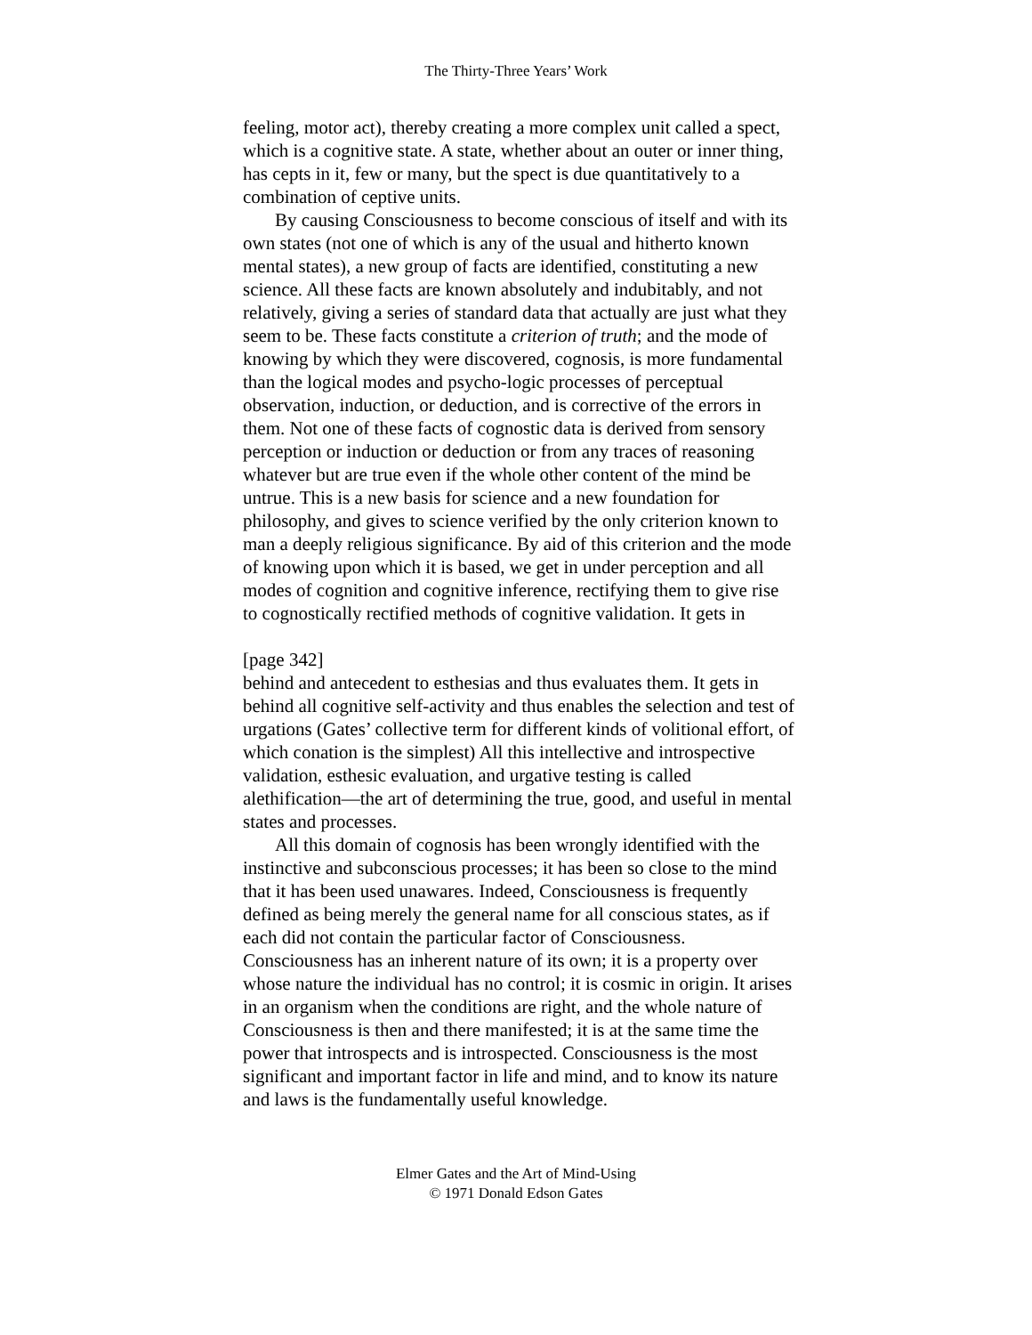The Thirty-Three Years’ Work
feeling, motor act), thereby creating a more complex unit called a spect, which is a cognitive state. A state, whether about an outer or inner thing, has cepts in it, few or many, but the spect is due quantitatively to a combination of ceptive units.
By causing Consciousness to become conscious of itself and with its own states (not one of which is any of the usual and hitherto known mental states), a new group of facts are identified, constituting a new science. All these facts are known absolutely and indubitably, and not relatively, giving a series of standard data that actually are just what they seem to be. These facts constitute a criterion of truth; and the mode of knowing by which they were discovered, cognosis, is more fundamental than the logical modes and psycho-logic processes of perceptual observation, induction, or deduction, and is corrective of the errors in them. Not one of these facts of cognostic data is derived from sensory perception or induction or deduction or from any traces of reasoning whatever but are true even if the whole other content of the mind be untrue. This is a new basis for science and a new foundation for philosophy, and gives to science verified by the only criterion known to man a deeply religious significance. By aid of this criterion and the mode of knowing upon which it is based, we get in under perception and all modes of cognition and cognitive inference, rectifying them to give rise to cognostically rectified methods of cognitive validation. It gets in
[page 342]
behind and antecedent to esthesias and thus evaluates them. It gets in behind all cognitive self-activity and thus enables the selection and test of urgations (Gates’ collective term for different kinds of volitional effort, of which conation is the simplest) All this intellective and introspective validation, esthesic evaluation, and urgative testing is called alethification—the art of determining the true, good, and useful in mental states and processes.
All this domain of cognosis has been wrongly identified with the instinctive and subconscious processes; it has been so close to the mind that it has been used unawares. Indeed, Consciousness is frequently defined as being merely the general name for all conscious states, as if each did not contain the particular factor of Consciousness. Consciousness has an inherent nature of its own; it is a property over whose nature the individual has no control; it is cosmic in origin. It arises in an organism when the conditions are right, and the whole nature of Consciousness is then and there manifested; it is at the same time the power that introspects and is introspected. Consciousness is the most significant and important factor in life and mind, and to know its nature and laws is the fundamentally useful knowledge.
Elmer Gates and the Art of Mind-Using
© 1971 Donald Edson Gates